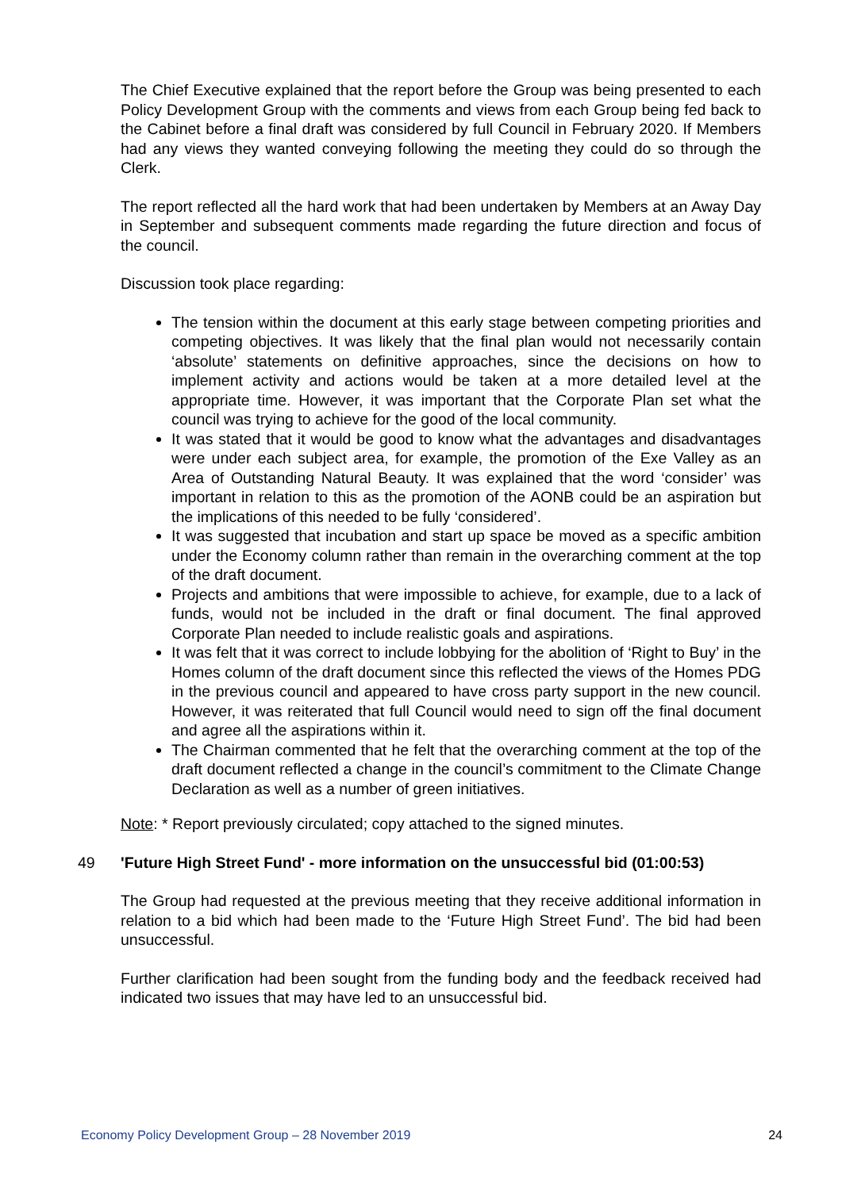The Chief Executive explained that the report before the Group was being presented to each Policy Development Group with the comments and views from each Group being fed back to the Cabinet before a final draft was considered by full Council in February 2020. If Members had any views they wanted conveying following the meeting they could do so through the Clerk.
The report reflected all the hard work that had been undertaken by Members at an Away Day in September and subsequent comments made regarding the future direction and focus of the council.
Discussion took place regarding:
The tension within the document at this early stage between competing priorities and competing objectives. It was likely that the final plan would not necessarily contain ‘absolute’ statements on definitive approaches, since the decisions on how to implement activity and actions would be taken at a more detailed level at the appropriate time. However, it was important that the Corporate Plan set what the council was trying to achieve for the good of the local community.
It was stated that it would be good to know what the advantages and disadvantages were under each subject area, for example, the promotion of the Exe Valley as an Area of Outstanding Natural Beauty. It was explained that the word ‘consider’ was important in relation to this as the promotion of the AONB could be an aspiration but the implications of this needed to be fully ‘considered’.
It was suggested that incubation and start up space be moved as a specific ambition under the Economy column rather than remain in the overarching comment at the top of the draft document.
Projects and ambitions that were impossible to achieve, for example, due to a lack of funds, would not be included in the draft or final document. The final approved Corporate Plan needed to include realistic goals and aspirations.
It was felt that it was correct to include lobbying for the abolition of ‘Right to Buy’ in the Homes column of the draft document since this reflected the views of the Homes PDG in the previous council and appeared to have cross party support in the new council. However, it was reiterated that full Council would need to sign off the final document and agree all the aspirations within it.
The Chairman commented that he felt that the overarching comment at the top of the draft document reflected a change in the council’s commitment to the Climate Change Declaration as well as a number of green initiatives.
Note: * Report previously circulated; copy attached to the signed minutes.
49 'Future High Street Fund' - more information on the unsuccessful bid (01:00:53)
The Group had requested at the previous meeting that they receive additional information in relation to a bid which had been made to the ‘Future High Street Fund’. The bid had been unsuccessful.
Further clarification had been sought from the funding body and the feedback received had indicated two issues that may have led to an unsuccessful bid.
Economy Policy Development Group – 28 November 2019 24